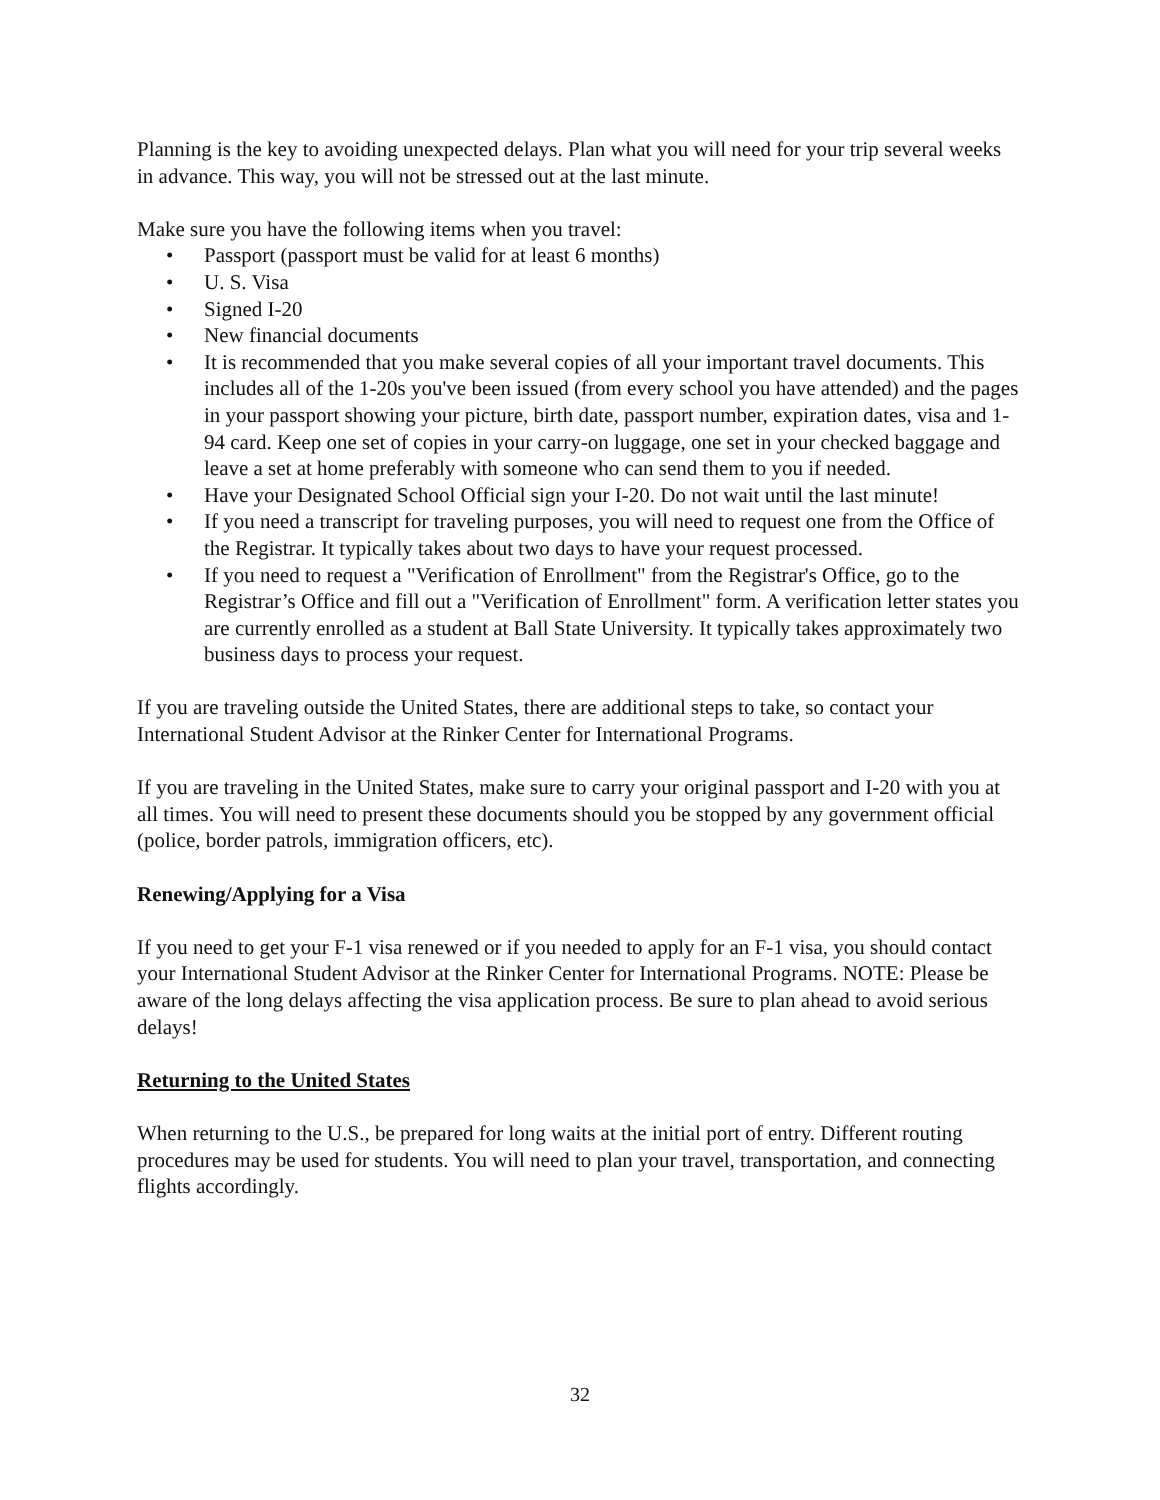Planning is the key to avoiding unexpected delays. Plan what you will need for your trip several weeks in advance. This way, you will not be stressed out at the last minute.
Make sure you have the following items when you travel:
• Passport (passport must be valid for at least 6 months)
• U. S. Visa
• Signed I-20
• New financial documents
• It is recommended that you make several copies of all your important travel documents. This includes all of the 1-20s you've been issued (from every school you have attended) and the pages in your passport showing your picture, birth date, passport number, expiration dates, visa and 1-94 card. Keep one set of copies in your carry-on luggage, one set in your checked baggage and leave a set at home preferably with someone who can send them to you if needed.
• Have your Designated School Official sign your I-20. Do not wait until the last minute!
• If you need a transcript for traveling purposes, you will need to request one from the Office of the Registrar. It typically takes about two days to have your request processed.
• If you need to request a "Verification of Enrollment" from the Registrar's Office, go to the Registrar’s Office and fill out a "Verification of Enrollment" form. A verification letter states you are currently enrolled as a student at Ball State University. It typically takes approximately two business days to process your request.
If you are traveling outside the United States, there are additional steps to take, so contact your International Student Advisor at the Rinker Center for International Programs.
If you are traveling in the United States, make sure to carry your original passport and I-20 with you at all times. You will need to present these documents should you be stopped by any government official (police, border patrols, immigration officers, etc).
Renewing/Applying for a Visa
If you need to get your F-1 visa renewed or if you needed to apply for an F-1 visa, you should contact your International Student Advisor at the Rinker Center for International Programs. NOTE: Please be aware of the long delays affecting the visa application process. Be sure to plan ahead to avoid serious delays!
Returning to the United States
When returning to the U.S., be prepared for long waits at the initial port of entry. Different routing procedures may be used for students. You will need to plan your travel, transportation, and connecting flights accordingly.
32